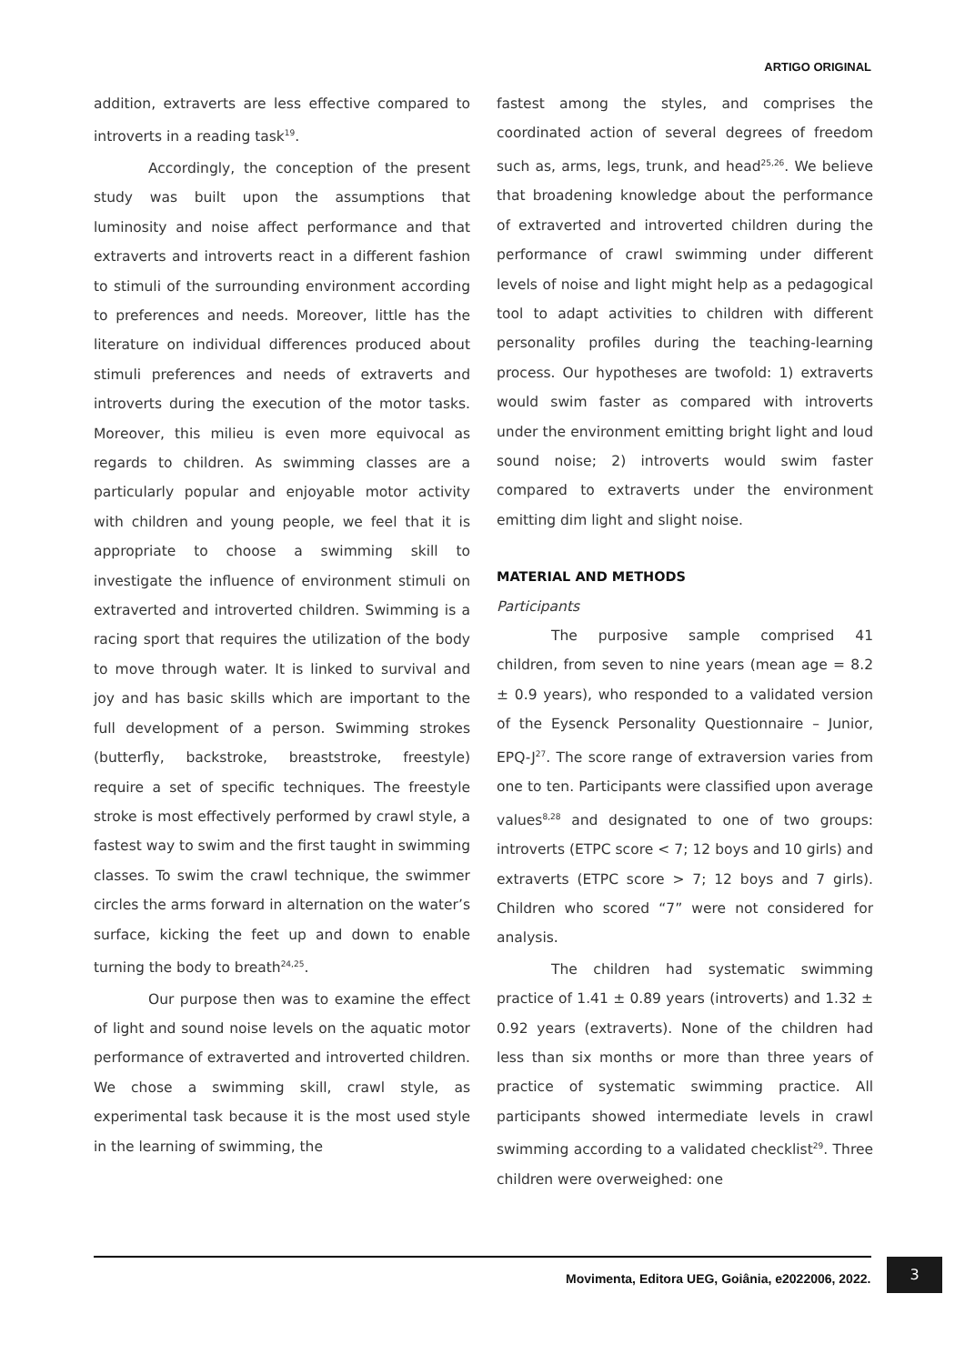ARTIGO ORIGINAL
addition, extraverts are less effective compared to introverts in a reading task<sup>19</sup>.
Accordingly, the conception of the present study was built upon the assumptions that luminosity and noise affect performance and that extraverts and introverts react in a different fashion to stimuli of the surrounding environment according to preferences and needs. Moreover, little has the literature on individual differences produced about stimuli preferences and needs of extraverts and introverts during the execution of the motor tasks. Moreover, this milieu is even more equivocal as regards to children. As swimming classes are a particularly popular and enjoyable motor activity with children and young people, we feel that it is appropriate to choose a swimming skill to investigate the influence of environment stimuli on extraverted and introverted children. Swimming is a racing sport that requires the utilization of the body to move through water. It is linked to survival and joy and has basic skills which are important to the full development of a person. Swimming strokes (butterfly, backstroke, breaststroke, freestyle) require a set of specific techniques. The freestyle stroke is most effectively performed by crawl style, a fastest way to swim and the first taught in swimming classes. To swim the crawl technique, the swimmer circles the arms forward in alternation on the water’s surface, kicking the feet up and down to enable turning the body to breath<sup>24,25</sup>.
Our purpose then was to examine the effect of light and sound noise levels on the aquatic motor performance of extraverted and introverted children. We chose a swimming skill, crawl style, as experimental task because it is the most used style in the learning of swimming, the
fastest among the styles, and comprises the coordinated action of several degrees of freedom such as, arms, legs, trunk, and head<sup>25,26</sup>. We believe that broadening knowledge about the performance of extraverted and introverted children during the performance of crawl swimming under different levels of noise and light might help as a pedagogical tool to adapt activities to children with different personality profiles during the teaching-learning process. Our hypotheses are twofold: 1) extraverts would swim faster as compared with introverts under the environment emitting bright light and loud sound noise; 2) introverts would swim faster compared to extraverts under the environment emitting dim light and slight noise.
MATERIAL AND METHODS
Participants
The purposive sample comprised 41 children, from seven to nine years (mean age = 8.2 ± 0.9 years), who responded to a validated version of the Eysenck Personality Questionnaire – Junior, EPQ-J<sup>27</sup>. The score range of extraversion varies from one to ten. Participants were classified upon average values<sup>8,28</sup> and designated to one of two groups: introverts (ETPC score < 7; 12 boys and 10 girls) and extraverts (ETPC score > 7; 12 boys and 7 girls). Children who scored “7” were not considered for analysis.
The children had systematic swimming practice of 1.41 ± 0.89 years (introverts) and 1.32 ± 0.92 years (extraverts). None of the children had less than six months or more than three years of practice of systematic swimming practice. All participants showed intermediate levels in crawl swimming according to a validated checklist<sup>29</sup>. Three children were overweighed: one
Movimenta, Editora UEG, Goiânia, e2022006, 2022.
3